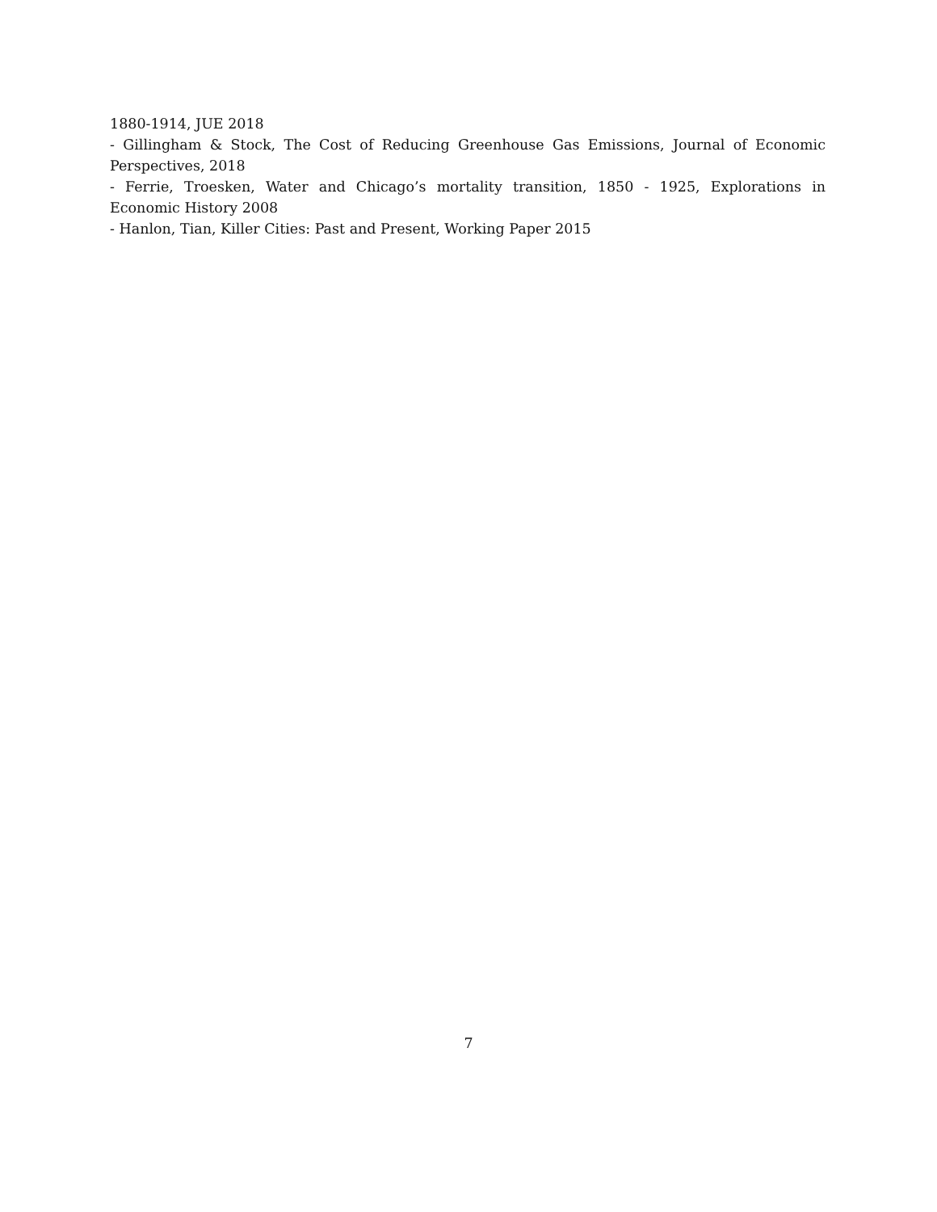1880-1914, JUE 2018
- Gillingham & Stock, The Cost of Reducing Greenhouse Gas Emissions, Journal of Economic Perspectives, 2018
- Ferrie, Troesken, Water and Chicago’s mortality transition, 1850 - 1925, Explorations in Economic History 2008
- Hanlon, Tian, Killer Cities: Past and Present, Working Paper 2015
7